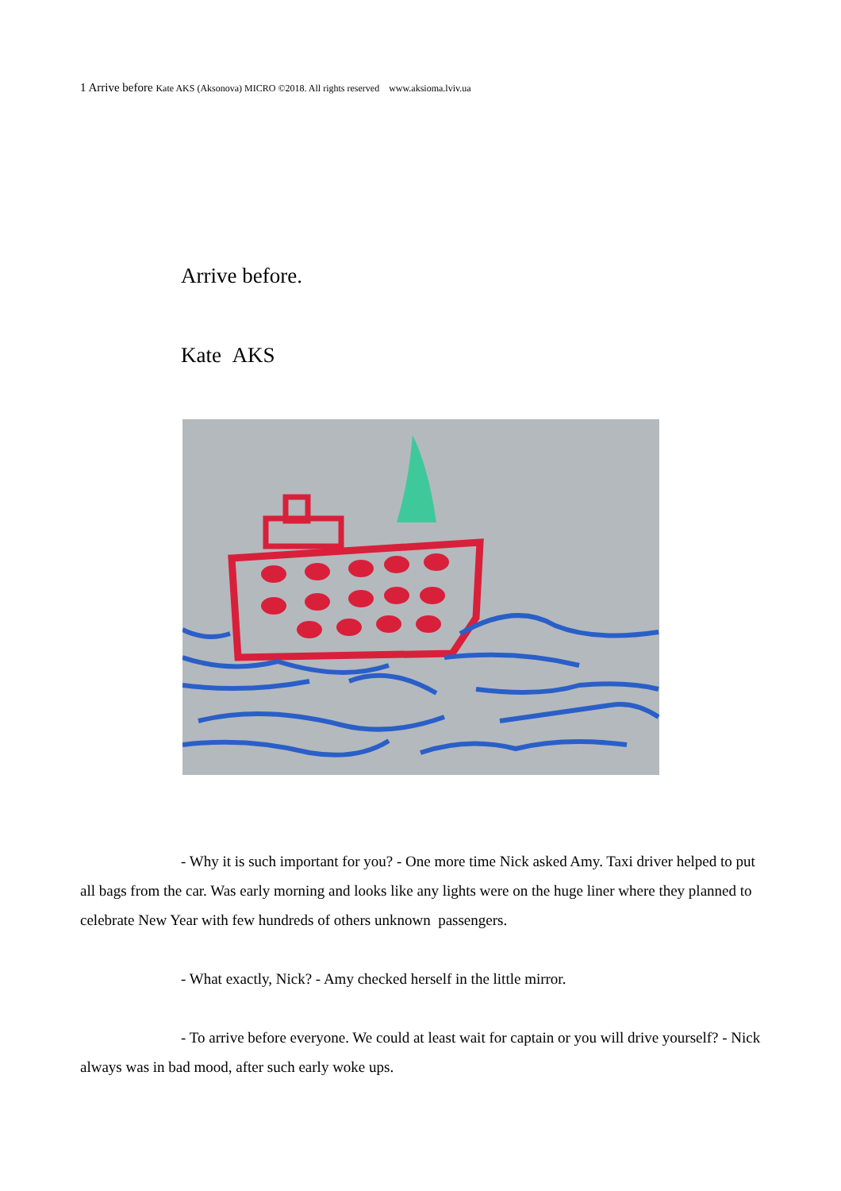1 Arrive before Kate AKS (Aksonova) MICRO ©2018. All rights reserved www.aksioma.lviv.ua
Arrive before.
Kate AKS
- Why it is such important for you? - One more time Nick asked Amy. Taxi driver helped to put all bags from the car. Was early morning and looks like any lights were on the huge liner where they planned to celebrate New Year with few hundreds of others unknown passengers.
- What exactly, Nick? - Amy checked herself in the little mirror.
- To arrive before everyone. We could at least wait for captain or you will drive yourself? - Nick always was in bad mood, after such early woke ups.